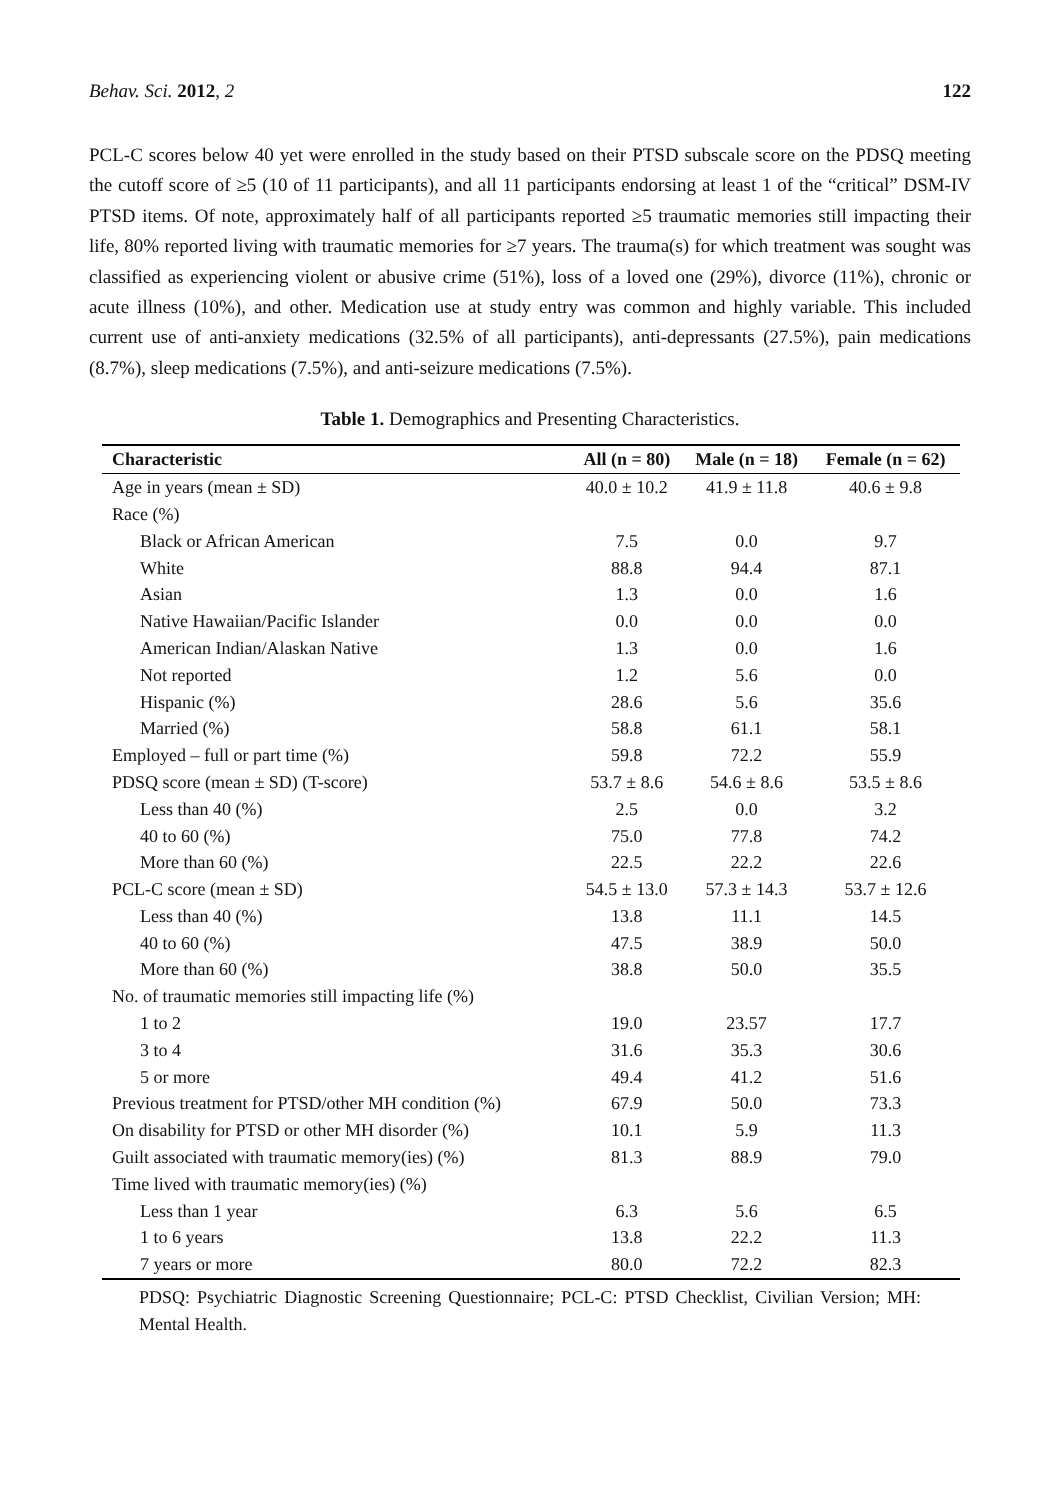Behav. Sci. 2012, 2 122
PCL-C scores below 40 yet were enrolled in the study based on their PTSD subscale score on the PDSQ meeting the cutoff score of ≥5 (10 of 11 participants), and all 11 participants endorsing at least 1 of the “critical” DSM-IV PTSD items. Of note, approximately half of all participants reported ≥5 traumatic memories still impacting their life, 80% reported living with traumatic memories for ≥7 years. The trauma(s) for which treatment was sought was classified as experiencing violent or abusive crime (51%), loss of a loved one (29%), divorce (11%), chronic or acute illness (10%), and other. Medication use at study entry was common and highly variable. This included current use of anti-anxiety medications (32.5% of all participants), anti-depressants (27.5%), pain medications (8.7%), sleep medications (7.5%), and anti-seizure medications (7.5%).
Table 1. Demographics and Presenting Characteristics.
| Characteristic | All (n = 80) | Male (n = 18) | Female (n = 62) |
| --- | --- | --- | --- |
| Age in years (mean ± SD) | 40.0 ± 10.2 | 41.9 ± 11.8 | 40.6 ± 9.8 |
| Race (%) | | | |
| Black or African American | 7.5 | 0.0 | 9.7 |
| White | 88.8 | 94.4 | 87.1 |
| Asian | 1.3 | 0.0 | 1.6 |
| Native Hawaiian/Pacific Islander | 0.0 | 0.0 | 0.0 |
| American Indian/Alaskan Native | 1.3 | 0.0 | 1.6 |
| Not reported | 1.2 | 5.6 | 0.0 |
| Hispanic (%) | 28.6 | 5.6 | 35.6 |
| Married (%) | 58.8 | 61.1 | 58.1 |
| Employed – full or part time (%) | 59.8 | 72.2 | 55.9 |
| PDSQ score (mean ± SD) (T-score) | 53.7 ± 8.6 | 54.6 ± 8.6 | 53.5 ± 8.6 |
| Less than 40 (%) | 2.5 | 0.0 | 3.2 |
| 40 to 60 (%) | 75.0 | 77.8 | 74.2 |
| More than 60 (%) | 22.5 | 22.2 | 22.6 |
| PCL-C score (mean ± SD) | 54.5 ± 13.0 | 57.3 ± 14.3 | 53.7 ± 12.6 |
| Less than 40 (%) | 13.8 | 11.1 | 14.5 |
| 40 to 60 (%) | 47.5 | 38.9 | 50.0 |
| More than 60 (%) | 38.8 | 50.0 | 35.5 |
| No. of traumatic memories still impacting life (%) | | | |
| 1 to 2 | 19.0 | 23.57 | 17.7 |
| 3 to 4 | 31.6 | 35.3 | 30.6 |
| 5 or more | 49.4 | 41.2 | 51.6 |
| Previous treatment for PTSD/other MH condition (%) | 67.9 | 50.0 | 73.3 |
| On disability for PTSD or other MH disorder (%) | 10.1 | 5.9 | 11.3 |
| Guilt associated with traumatic memory(ies) (%) | 81.3 | 88.9 | 79.0 |
| Time lived with traumatic memory(ies) (%) | | | |
| Less than 1 year | 6.3 | 5.6 | 6.5 |
| 1 to 6 years | 13.8 | 22.2 | 11.3 |
| 7 years or more | 80.0 | 72.2 | 82.3 |
PDSQ: Psychiatric Diagnostic Screening Questionnaire; PCL-C: PTSD Checklist, Civilian Version; MH: Mental Health.